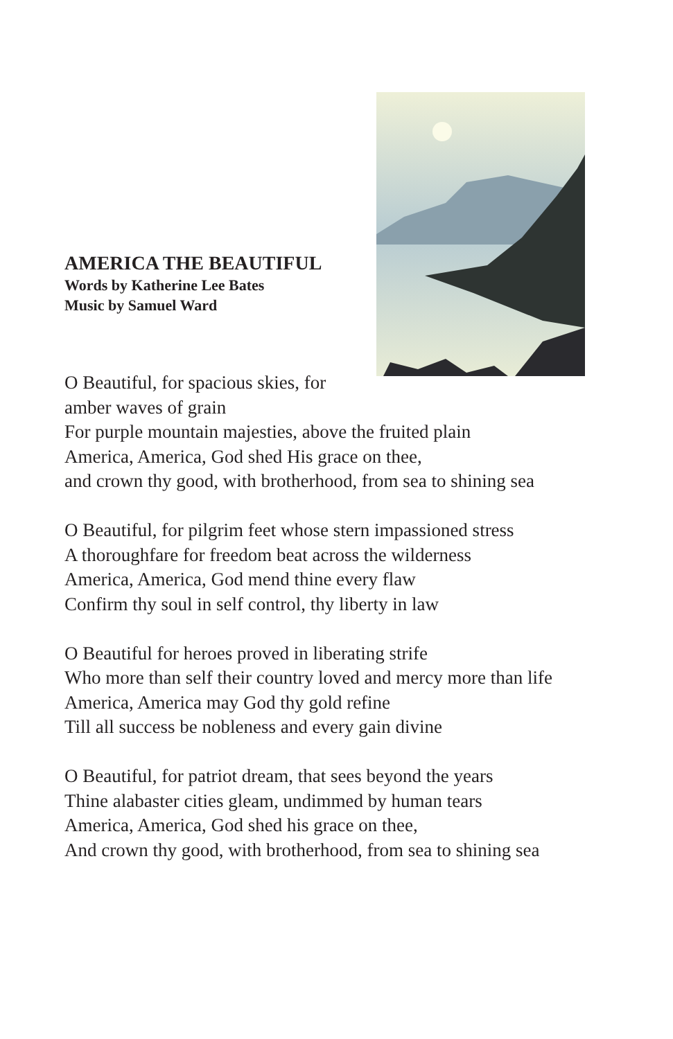AMERICA THE BEAUTIFUL
Words by Katherine Lee Bates
Music by Samuel Ward
O Beautiful, for spacious skies, for
amber waves of grain
For purple mountain majesties, above the fruited plain
America, America, God shed His grace on thee,
and crown thy good, with brotherhood, from sea to shining sea
O Beautiful, for pilgrim feet whose stern impassioned stress
A thoroughfare for freedom beat across the wilderness
America, America, God mend thine every flaw
Confirm thy soul in self control, thy liberty in law
O Beautiful for heroes proved in liberating strife
Who more than self their country loved and mercy more than life
America, America may God thy gold refine
Till all success be nobleness and every gain divine
O Beautiful, for patriot dream, that sees beyond the years
Thine alabaster cities gleam, undimmed by human tears
America, America, God shed his grace on thee,
And crown thy good, with brotherhood, from sea to shining sea